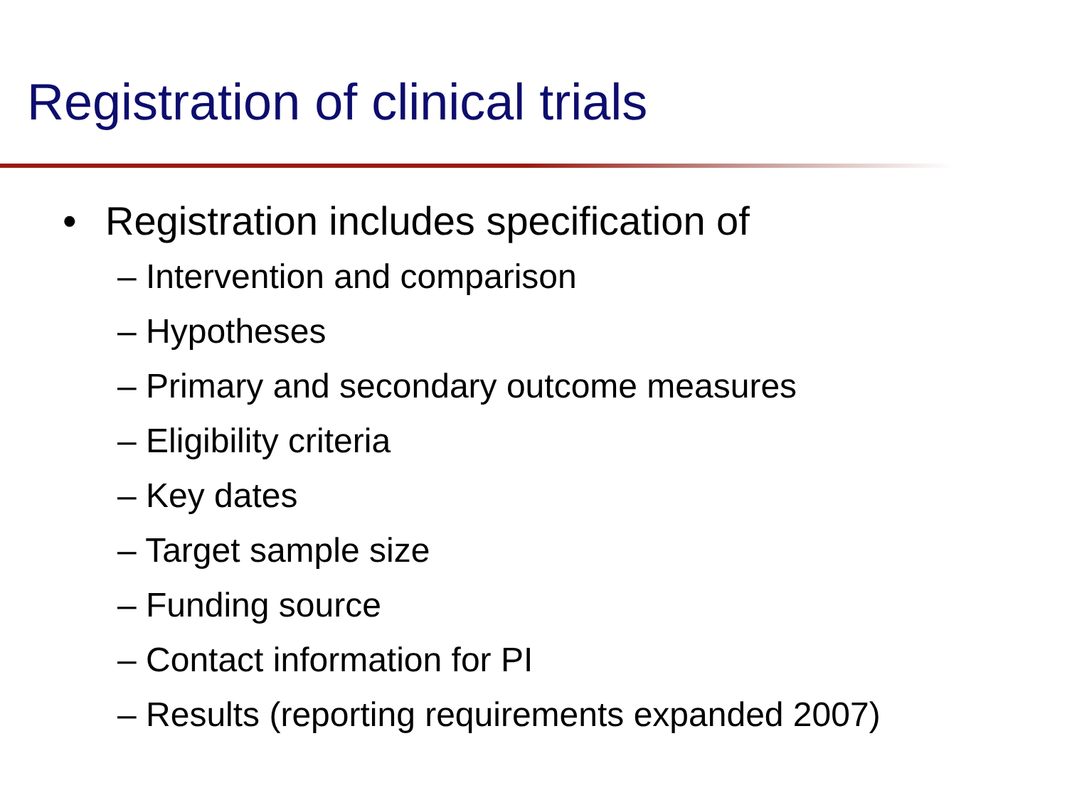Registration of clinical trials
• Registration includes specification of
– Intervention and comparison
– Hypotheses
– Primary and secondary outcome measures
– Eligibility criteria
– Key dates
– Target sample size
– Funding source
– Contact information for PI
– Results (reporting requirements expanded 2007)